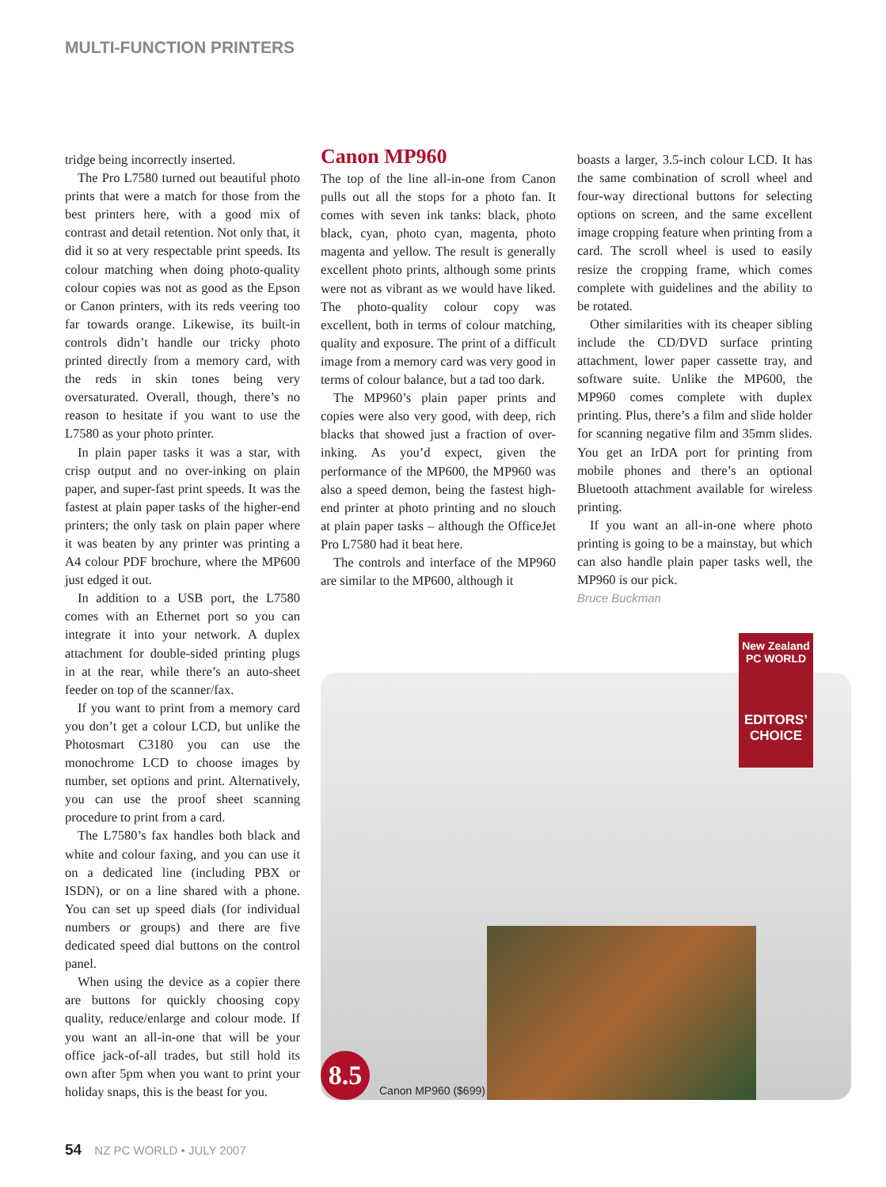MULTI-FUNCTION PRINTERS
tridge being incorrectly inserted.
The Pro L7580 turned out beautiful photo prints that were a match for those from the best printers here, with a good mix of contrast and detail retention. Not only that, it did it so at very respectable print speeds. Its colour matching when doing photo-quality colour copies was not as good as the Epson or Canon printers, with its reds veering too far towards orange. Likewise, its built-in controls didn’t handle our tricky photo printed directly from a memory card, with the reds in skin tones being very oversaturated. Overall, though, there’s no reason to hesitate if you want to use the L7580 as your photo printer.
In plain paper tasks it was a star, with crisp output and no over-inking on plain paper, and super-fast print speeds. It was the fastest at plain paper tasks of the higher-end printers; the only task on plain paper where it was beaten by any printer was printing a A4 colour PDF brochure, where the MP600 just edged it out.
In addition to a USB port, the L7580 comes with an Ethernet port so you can integrate it into your network. A duplex attachment for double-sided printing plugs in at the rear, while there’s an auto-sheet feeder on top of the scanner/fax.
If you want to print from a memory card you don’t get a colour LCD, but unlike the Photosmart C3180 you can use the monochrome LCD to choose images by number, set options and print. Alternatively, you can use the proof sheet scanning procedure to print from a card.
The L7580’s fax handles both black and white and colour faxing, and you can use it on a dedicated line (including PBX or ISDN), or on a line shared with a phone. You can set up speed dials (for individual numbers or groups) and there are five dedicated speed dial buttons on the control panel.
When using the device as a copier there are buttons for quickly choosing copy quality, reduce/enlarge and colour mode. If you want an all-in-one that will be your office jack-of-all trades, but still hold its own after 5pm when you want to print your holiday snaps, this is the beast for you.
Canon MP960
The top of the line all-in-one from Canon pulls out all the stops for a photo fan. It comes with seven ink tanks: black, photo black, cyan, photo cyan, magenta, photo magenta and yellow. The result is generally excellent photo prints, although some prints were not as vibrant as we would have liked. The photo-quality colour copy was excellent, both in terms of colour matching, quality and exposure. The print of a difficult image from a memory card was very good in terms of colour balance, but a tad too dark.
The MP960’s plain paper prints and copies were also very good, with deep, rich blacks that showed just a fraction of over-inking. As you’d expect, given the performance of the MP600, the MP960 was also a speed demon, being the fastest high-end printer at photo printing and no slouch at plain paper tasks – although the OfficeJet Pro L7580 had it beat here.
The controls and interface of the MP960 are similar to the MP600, although it
boasts a larger, 3.5-inch colour LCD. It has the same combination of scroll wheel and four-way directional buttons for selecting options on screen, and the same excellent image cropping feature when printing from a card. The scroll wheel is used to easily resize the cropping frame, which comes complete with guidelines and the ability to be rotated.
Other similarities with its cheaper sibling include the CD/DVD surface printing attachment, lower paper cassette tray, and software suite. Unlike the MP600, the MP960 comes complete with duplex printing. Plus, there’s a film and slide holder for scanning negative film and 35mm slides. You get an IrDA port for printing from mobile phones and there’s an optional Bluetooth attachment available for wireless printing.
If you want an all-in-one where photo printing is going to be a mainstay, but which can also handle plain paper tasks well, the MP960 is our pick.
Bruce Buckman
New Zealand
PC WORLD
EDITORS’
CHOICE
8.5
Canon MP960 ($699)
54 NZ PC WORLD • JULY 2007